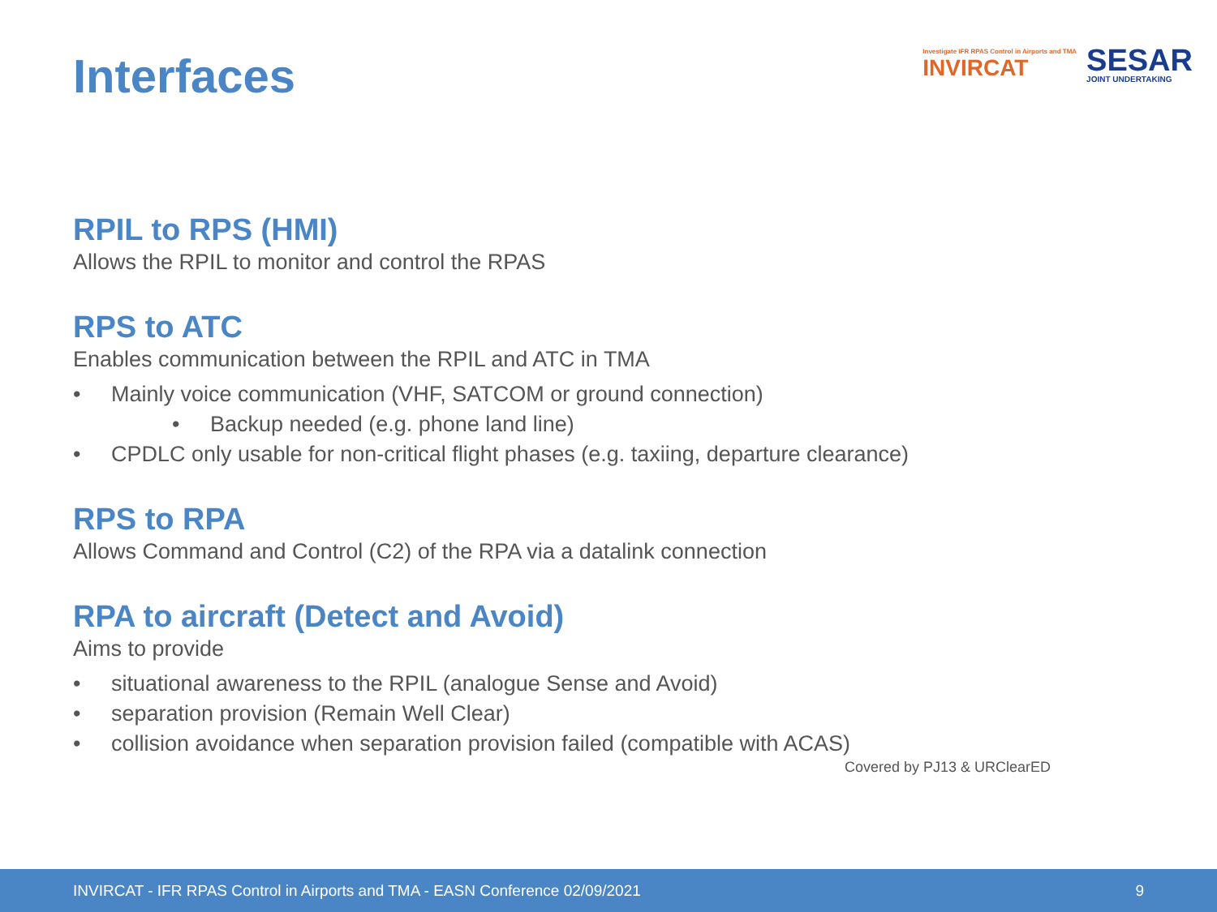Interfaces
Investigate IFR RPAS Control in Airports and TMA
INVIRCAT
SESAR
JOINT UNDERTAKING
RPIL to RPS (HMI)
Allows the RPIL to monitor and control the RPAS
RPS to ATC
Enables communication between the RPIL and ATC in TMA
• Mainly voice communication (VHF, SATCOM or ground connection)
• Backup needed (e.g. phone land line)
• CPDLC only usable for non-critical flight phases (e.g. taxiing, departure clearance)
RPS to RPA
Allows Command and Control (C2) of the RPA via a datalink connection
RPA to aircraft (Detect and Avoid)
Aims to provide
• situational awareness to the RPIL (analogue Sense and Avoid)
• separation provision (Remain Well Clear)
• collision avoidance when separation provision failed (compatible with ACAS)
Covered by PJ13 & URClearED
INVIRCAT - IFR RPAS Control in Airports and TMA - EASN Conference 02/09/2021 9